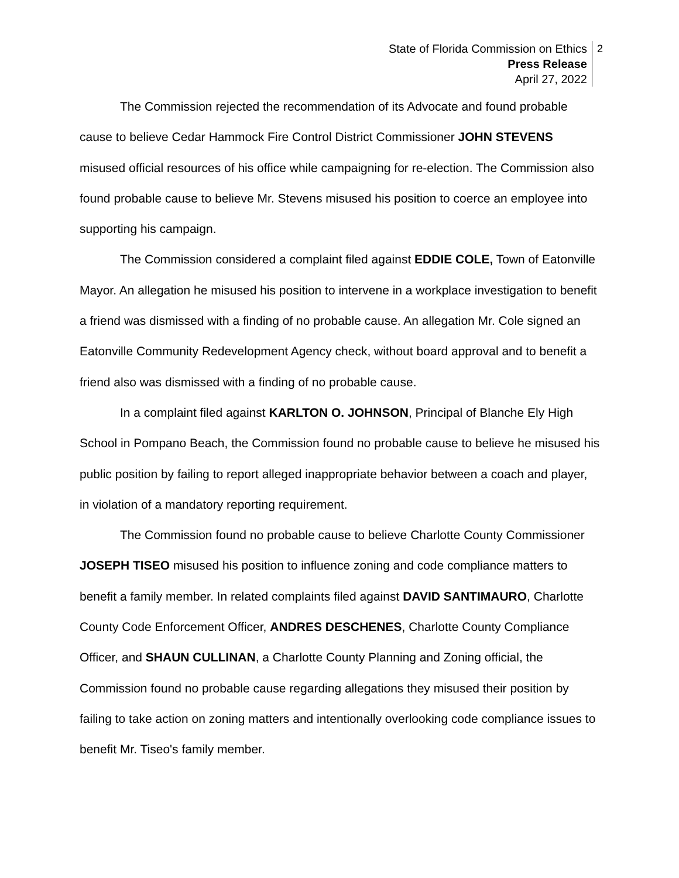State of Florida Commission on Ethics
Press Release
April 27, 2022
2
The Commission rejected the recommendation of its Advocate and found probable cause to believe Cedar Hammock Fire Control District Commissioner JOHN STEVENS misused official resources of his office while campaigning for re-election. The Commission also found probable cause to believe Mr. Stevens misused his position to coerce an employee into supporting his campaign.
The Commission considered a complaint filed against EDDIE COLE, Town of Eatonville Mayor. An allegation he misused his position to intervene in a workplace investigation to benefit a friend was dismissed with a finding of no probable cause. An allegation Mr. Cole signed an Eatonville Community Redevelopment Agency check, without board approval and to benefit a friend also was dismissed with a finding of no probable cause.
In a complaint filed against KARLTON O. JOHNSON, Principal of Blanche Ely High School in Pompano Beach, the Commission found no probable cause to believe he misused his public position by failing to report alleged inappropriate behavior between a coach and player, in violation of a mandatory reporting requirement.
The Commission found no probable cause to believe Charlotte County Commissioner JOSEPH TISEO misused his position to influence zoning and code compliance matters to benefit a family member. In related complaints filed against DAVID SANTIMAURO, Charlotte County Code Enforcement Officer, ANDRES DESCHENES, Charlotte County Compliance Officer, and SHAUN CULLINAN, a Charlotte County Planning and Zoning official, the Commission found no probable cause regarding allegations they misused their position by failing to take action on zoning matters and intentionally overlooking code compliance issues to benefit Mr. Tiseo's family member.